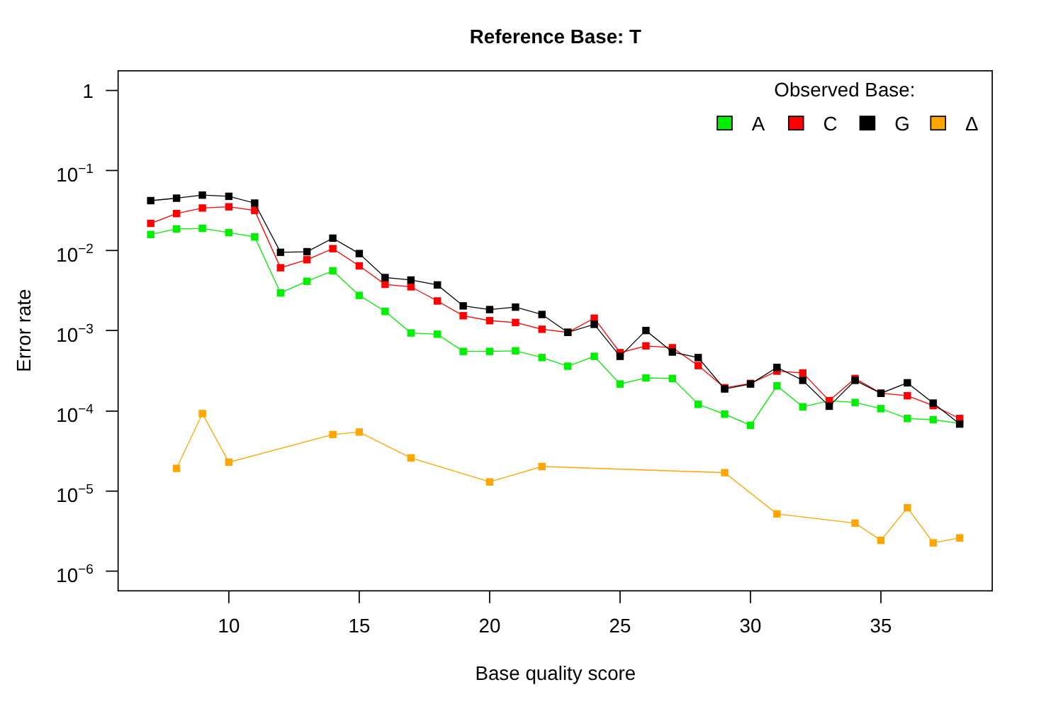Reference Base: T
1
10−1
10−2
10−3
10−4
10−5
10−6
10
15
20
25
30
35
Base quality score
Error rate
Observed Base:
A
C
G
Δ